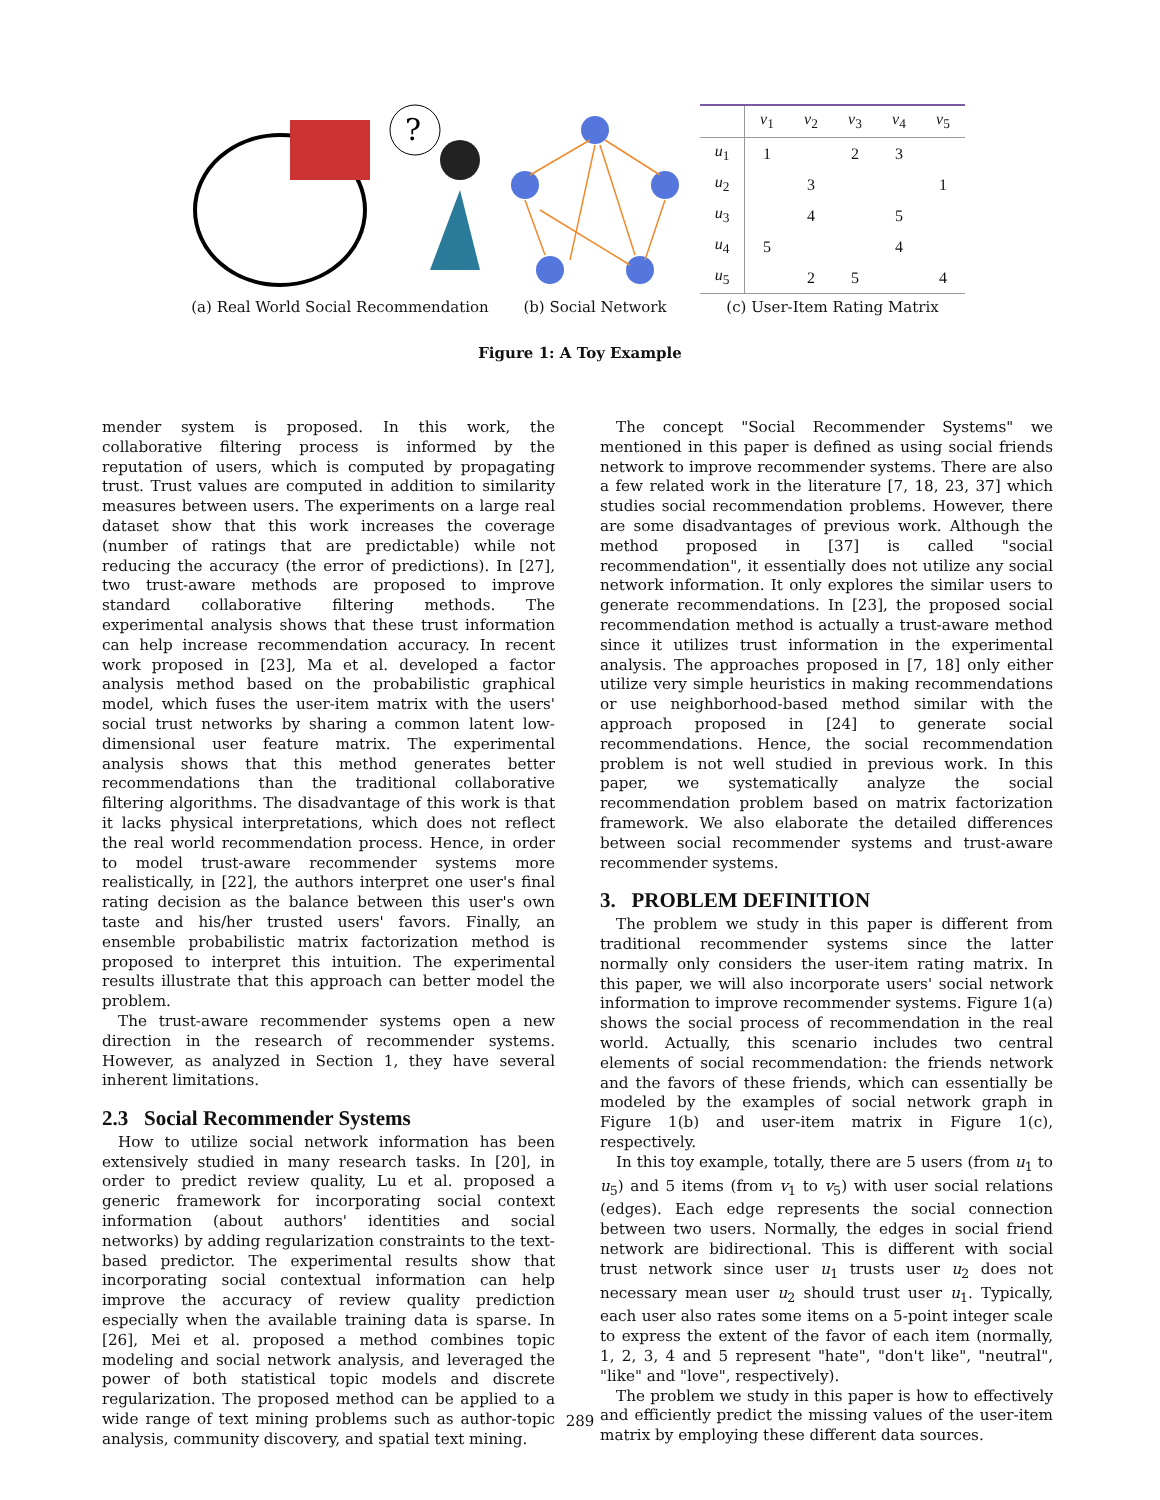?
(a) Real World Social Recommendation
(b) Social Network
| | v<sub>1</sub> | v<sub>2</sub> | v<sub>3</sub> | v<sub>4</sub> | v<sub>5</sub> |
| --- | --- | --- | --- | --- | --- |
| u<sub>1</sub> | 1 | | 2 | 3 | |
| u<sub>2</sub> | | 3 | | | 1 |
| u<sub>3</sub> | | 4 | | 5 | |
| u<sub>4</sub> | 5 | | | 4 | |
| u<sub>5</sub> | | 2 | 5 | | 4 |
(c) User-Item Rating Matrix
Figure 1: A Toy Example
mender system is proposed. In this work, the collaborative filtering process is informed by the reputation of users, which is computed by propagating trust. Trust values are computed in addition to similarity measures between users. The experiments on a large real dataset show that this work increases the coverage (number of ratings that are predictable) while not reducing the accuracy (the error of predictions). In [27], two trust-aware methods are proposed to improve standard collaborative filtering methods. The experimental analysis shows that these trust information can help increase recommendation accuracy. In recent work proposed in [23], Ma et al. developed a factor analysis method based on the probabilistic graphical model, which fuses the user-item matrix with the users' social trust networks by sharing a common latent low-dimensional user feature matrix. The experimental analysis shows that this method generates better recommendations than the traditional collaborative filtering algorithms. The disadvantage of this work is that it lacks physical interpretations, which does not reflect the real world recommendation process. Hence, in order to model trust-aware recommender systems more realistically, in [22], the authors interpret one user's final rating decision as the balance between this user's own taste and his/her trusted users' favors. Finally, an ensemble probabilistic matrix factorization method is proposed to interpret this intuition. The experimental results illustrate that this approach can better model the problem.
The trust-aware recommender systems open a new direction in the research of recommender systems. However, as analyzed in Section 1, they have several inherent limitations.
2.3 Social Recommender Systems
How to utilize social network information has been extensively studied in many research tasks. In [20], in order to predict review quality, Lu et al. proposed a generic framework for incorporating social context information (about authors' identities and social networks) by adding regularization constraints to the text-based predictor. The experimental results show that incorporating social contextual information can help improve the accuracy of review quality prediction especially when the available training data is sparse. In [26], Mei et al. proposed a method combines topic modeling and social network analysis, and leveraged the power of both statistical topic models and discrete regularization. The proposed method can be applied to a wide range of text mining problems such as author-topic analysis, community discovery, and spatial text mining.
The concept "Social Recommender Systems" we mentioned in this paper is defined as using social friends network to improve recommender systems. There are also a few related work in the literature [7, 18, 23, 37] which studies social recommendation problems. However, there are some disadvantages of previous work. Although the method proposed in [37] is called "social recommendation", it essentially does not utilize any social network information. It only explores the similar users to generate recommendations. In [23], the proposed social recommendation method is actually a trust-aware method since it utilizes trust information in the experimental analysis. The approaches proposed in [7, 18] only either utilize very simple heuristics in making recommendations or use neighborhood-based method similar with the approach proposed in [24] to generate social recommendations. Hence, the social recommendation problem is not well studied in previous work. In this paper, we systematically analyze the social recommendation problem based on matrix factorization framework. We also elaborate the detailed differences between social recommender systems and trust-aware recommender systems.
3. PROBLEM DEFINITION
The problem we study in this paper is different from traditional recommender systems since the latter normally only considers the user-item rating matrix. In this paper, we will also incorporate users' social network information to improve recommender systems. Figure 1(a) shows the social process of recommendation in the real world. Actually, this scenario includes two central elements of social recommendation: the friends network and the favors of these friends, which can essentially be modeled by the examples of social network graph in Figure 1(b) and user-item matrix in Figure 1(c), respectively.
In this toy example, totally, there are 5 users (from u<sub>1</sub> to u<sub>5</sub>) and 5 items (from v<sub>1</sub> to v<sub>5</sub>) with user social relations (edges). Each edge represents the social connection between two users. Normally, the edges in social friend network are bidirectional. This is different with social trust network since user u<sub>1</sub> trusts user u<sub>2</sub> does not necessary mean user u<sub>2</sub> should trust user u<sub>1</sub>. Typically, each user also rates some items on a 5-point integer scale to express the extent of the favor of each item (normally, 1, 2, 3, 4 and 5 represent "hate", "don't like", "neutral", "like" and "love", respectively).
The problem we study in this paper is how to effectively and efficiently predict the missing values of the user-item matrix by employing these different data sources.
289